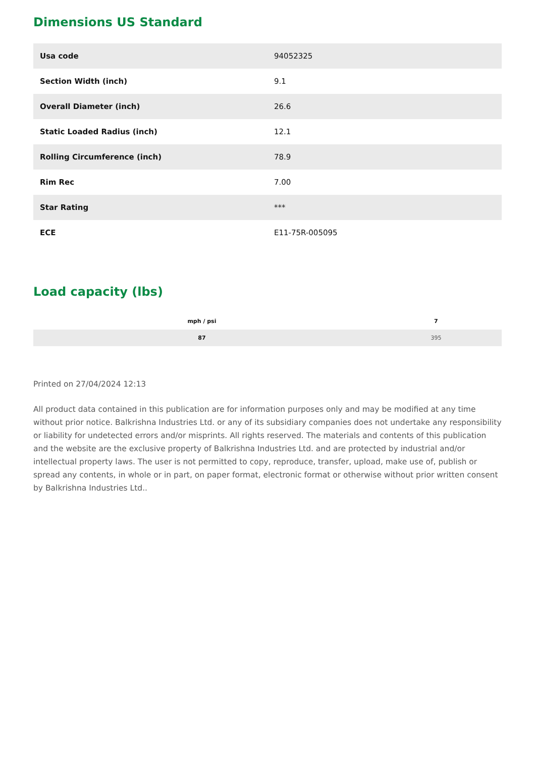Dimensions US Standard
| Usa code | 94052325 |
| Section Width (inch) | 9.1 |
| Overall Diameter (inch) | 26.6 |
| Static Loaded Radius (inch) | 12.1 |
| Rolling Circumference (inch) | 78.9 |
| Rim Rec | 7.00 |
| Star Rating | *** |
| ECE | E11-75R-005095 |
Load capacity (lbs)
| mph / psi | 7 |
| --- | --- |
| 87 | 395 |
Printed on 27/04/2024 12:13
All product data contained in this publication are for information purposes only and may be modified at any time without prior notice. Balkrishna Industries Ltd. or any of its subsidiary companies does not undertake any responsibility or liability for undetected errors and/or misprints. All rights reserved. The materials and contents of this publication and the website are the exclusive property of Balkrishna Industries Ltd. and are protected by industrial and/or intellectual property laws. The user is not permitted to copy, reproduce, transfer, upload, make use of, publish or spread any contents, in whole or in part, on paper format, electronic format or otherwise without prior written consent by Balkrishna Industries Ltd..